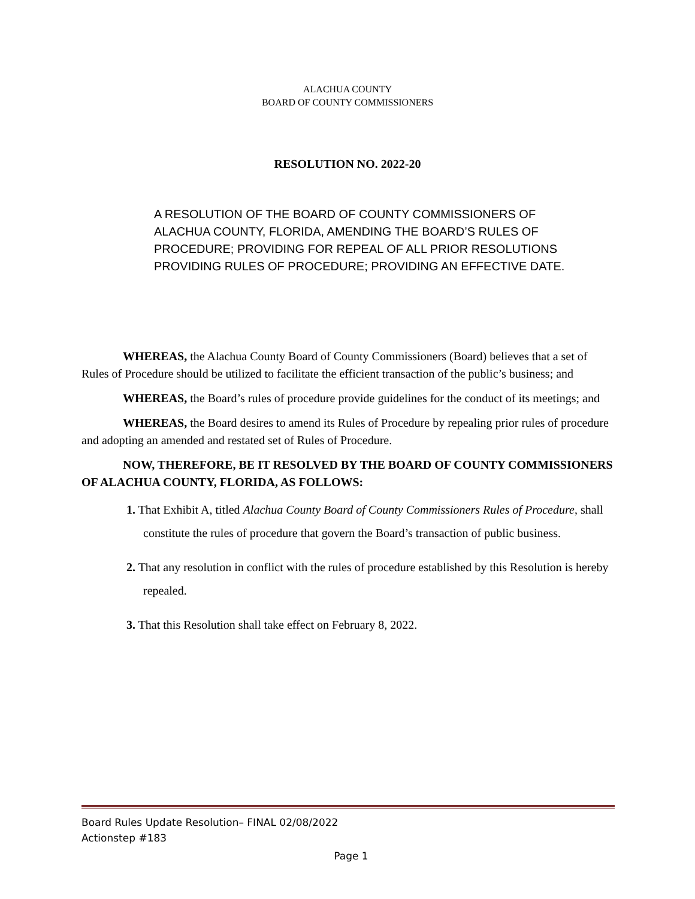ALACHUA COUNTY
BOARD OF COUNTY COMMISSIONERS
RESOLUTION NO. 2022-20
A RESOLUTION OF THE BOARD OF COUNTY COMMISSIONERS OF ALACHUA COUNTY, FLORIDA, AMENDING THE BOARD’S RULES OF PROCEDURE; PROVIDING FOR REPEAL OF ALL PRIOR RESOLUTIONS PROVIDING RULES OF PROCEDURE; PROVIDING AN EFFECTIVE DATE.
WHEREAS, the Alachua County Board of County Commissioners (Board) believes that a set of Rules of Procedure should be utilized to facilitate the efficient transaction of the public’s business; and
WHEREAS, the Board’s rules of procedure provide guidelines for the conduct of its meetings; and
WHEREAS, the Board desires to amend its Rules of Procedure by repealing prior rules of procedure and adopting an amended and restated set of Rules of Procedure.
NOW, THEREFORE, BE IT RESOLVED BY THE BOARD OF COUNTY COMMISSIONERS OF ALACHUA COUNTY, FLORIDA, AS FOLLOWS:
1. That Exhibit A, titled Alachua County Board of County Commissioners Rules of Procedure, shall constitute the rules of procedure that govern the Board’s transaction of public business.
2. That any resolution in conflict with the rules of procedure established by this Resolution is hereby repealed.
3. That this Resolution shall take effect on February 8, 2022.
Board Rules Update Resolution– FINAL 02/08/2022
Actionstep #183
Page 1